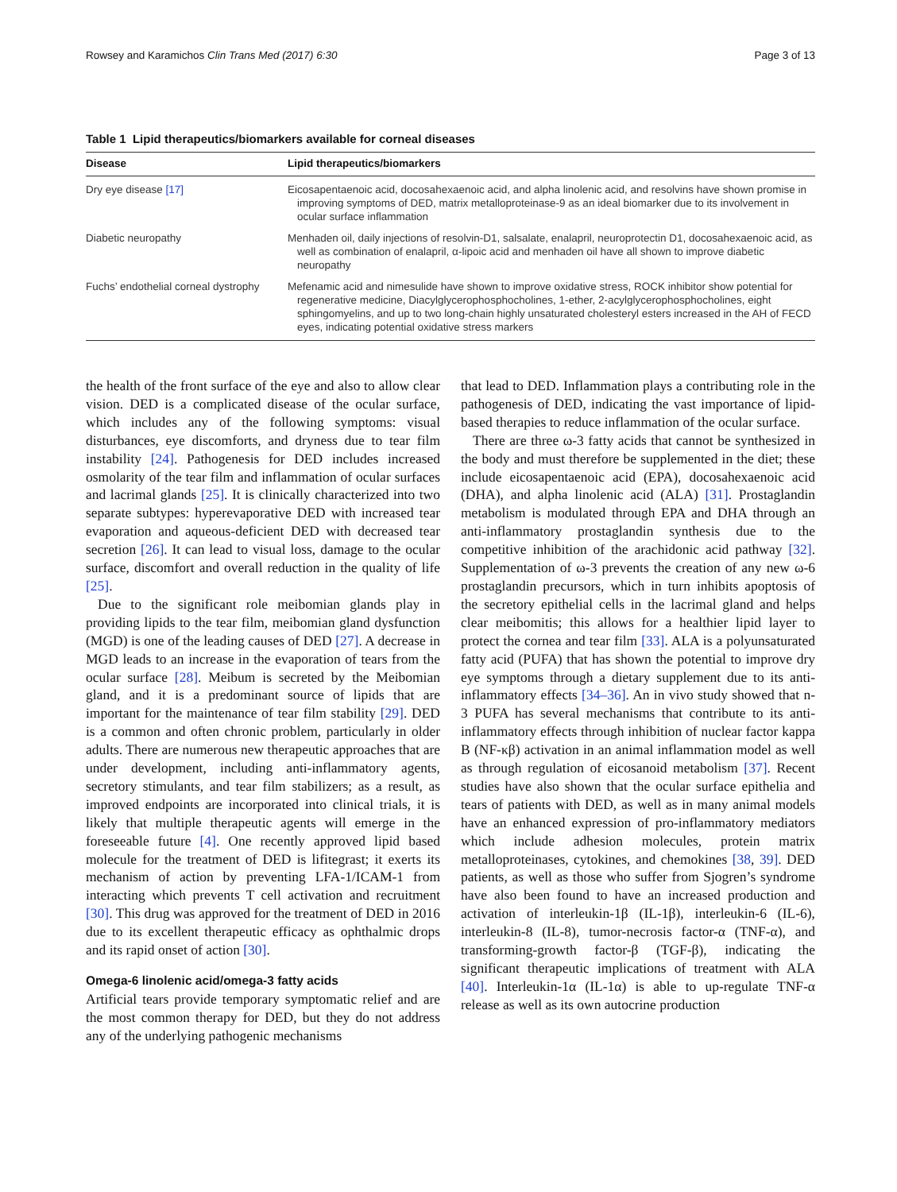Rowsey and Karamichos Clin Trans Med (2017) 6:30 Page 3 of 13
Table 1 Lipid therapeutics/biomarkers available for corneal diseases
| Disease | Lipid therapeutics/biomarkers |
| --- | --- |
| Dry eye disease [17] | Eicosapentaenoic acid, docosahexaenoic acid, and alpha linolenic acid, and resolvins have shown promise in improving symptoms of DED, matrix metalloproteinase-9 as an ideal biomarker due to its involvement in ocular surface inflammation |
| Diabetic neuropathy | Menhaden oil, daily injections of resolvin-D1, salsalate, enalapril, neuroprotectin D1, docosahexaenoic acid, as well as combination of enalapril, α-lipoic acid and menhaden oil have all shown to improve diabetic neuropathy |
| Fuchs’ endothelial corneal dystrophy | Mefenamic acid and nimesulide have shown to improve oxidative stress, ROCK inhibitor show potential for regenerative medicine, Diacylglycerophosphocholines, 1-ether, 2-acylglycerophosphocholines, eight sphingomyelins, and up to two long-chain highly unsaturated cholesteryl esters increased in the AH of FECD eyes, indicating potential oxidative stress markers |
the health of the front surface of the eye and also to allow clear vision. DED is a complicated disease of the ocular surface, which includes any of the following symptoms: visual disturbances, eye discomforts, and dryness due to tear film instability [24]. Pathogenesis for DED includes increased osmolarity of the tear film and inflammation of ocular surfaces and lacrimal glands [25]. It is clinically characterized into two separate subtypes: hyperevaporative DED with increased tear evaporation and aqueous-deficient DED with decreased tear secretion [26]. It can lead to visual loss, damage to the ocular surface, discomfort and overall reduction in the quality of life [25].
Due to the significant role meibomian glands play in providing lipids to the tear film, meibomian gland dysfunction (MGD) is one of the leading causes of DED [27]. A decrease in MGD leads to an increase in the evaporation of tears from the ocular surface [28]. Meibum is secreted by the Meibomian gland, and it is a predominant source of lipids that are important for the maintenance of tear film stability [29]. DED is a common and often chronic problem, particularly in older adults. There are numerous new therapeutic approaches that are under development, including anti-inflammatory agents, secretory stimulants, and tear film stabilizers; as a result, as improved endpoints are incorporated into clinical trials, it is likely that multiple therapeutic agents will emerge in the foreseeable future [4]. One recently approved lipid based molecule for the treatment of DED is lifitegrast; it exerts its mechanism of action by preventing LFA-1/ICAM-1 from interacting which prevents T cell activation and recruitment [30]. This drug was approved for the treatment of DED in 2016 due to its excellent therapeutic efficacy as ophthalmic drops and its rapid onset of action [30].
Omega-6 linolenic acid/omega-3 fatty acids
Artificial tears provide temporary symptomatic relief and are the most common therapy for DED, but they do not address any of the underlying pathogenic mechanisms
that lead to DED. Inflammation plays a contributing role in the pathogenesis of DED, indicating the vast importance of lipid-based therapies to reduce inflammation of the ocular surface.
There are three ω-3 fatty acids that cannot be synthesized in the body and must therefore be supplemented in the diet; these include eicosapentaenoic acid (EPA), docosahexaenoic acid (DHA), and alpha linolenic acid (ALA) [31]. Prostaglandin metabolism is modulated through EPA and DHA through an anti-inflammatory prostaglandin synthesis due to the competitive inhibition of the arachidonic acid pathway [32]. Supplementation of ω-3 prevents the creation of any new ω-6 prostaglandin precursors, which in turn inhibits apoptosis of the secretory epithelial cells in the lacrimal gland and helps clear meibomitis; this allows for a healthier lipid layer to protect the cornea and tear film [33]. ALA is a polyunsaturated fatty acid (PUFA) that has shown the potential to improve dry eye symptoms through a dietary supplement due to its anti-inflammatory effects [34–36]. An in vivo study showed that n-3 PUFA has several mechanisms that contribute to its anti-inflammatory effects through inhibition of nuclear factor kappa B (NF-κβ) activation in an animal inflammation model as well as through regulation of eicosanoid metabolism [37]. Recent studies have also shown that the ocular surface epithelia and tears of patients with DED, as well as in many animal models have an enhanced expression of pro-inflammatory mediators which include adhesion molecules, protein matrix metalloproteinases, cytokines, and chemokines [38, 39]. DED patients, as well as those who suffer from Sjogren’s syndrome have also been found to have an increased production and activation of interleukin-1β (IL-1β), interleukin-6 (IL-6), interleukin-8 (IL-8), tumor-necrosis factor-α (TNF-α), and transforming-growth factor-β (TGF-β), indicating the significant therapeutic implications of treatment with ALA [40]. Interleukin-1α (IL-1α) is able to up-regulate TNF-α release as well as its own autocrine production